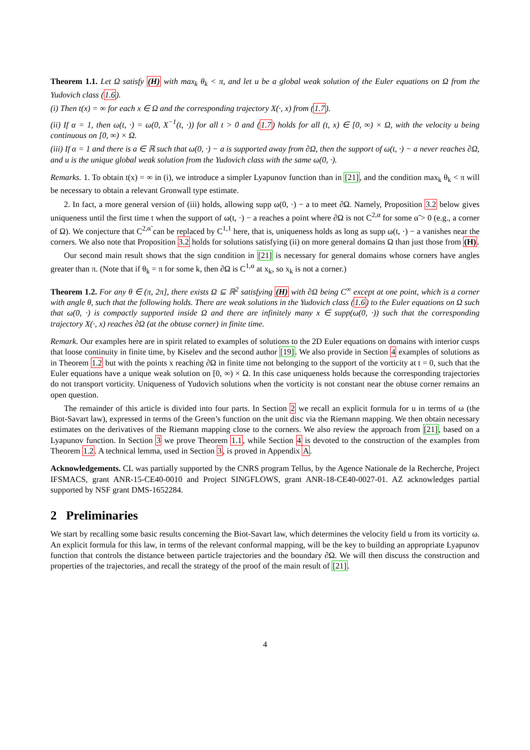Theorem 1.1. Let Ω satisfy (H) with max<sub>k</sub> θ<sub>k</sub> < π, and let u be a global weak solution of the Euler equations on Ω from the Yudovich class (1.6).
(i) Then t(x) = ∞ for each x ∈ Ω and the corresponding trajectory X(·, x) from (1.7).
(ii) If α = 1, then ω(t, ·) = ω(0, X<sup>−1</sup>(t, ·)) for all t > 0 and (1.7) holds for all (t, x) ∈ [0, ∞) × Ω, with the velocity u being continuous on [0, ∞) × Ω.
(iii) If α = 1 and there is a ∈ ℝ such that ω(0, ·) − a is supported away from ∂Ω, then the support of ω(t, ·) − a never reaches ∂Ω, and u is the unique global weak solution from the Yudovich class with the same ω(0, ·).
Remarks. 1. To obtain t(x) = ∞ in (i), we introduce a simpler Lyapunov function than in [21], and the condition max<sub>k</sub> θ<sub>k</sub> < π will be necessary to obtain a relevant Gronwall type estimate.
2. In fact, a more general version of (iii) holds, allowing supp ω(0, ·) − a to meet ∂Ω. Namely, Proposition 3.2 below gives uniqueness until the first time t when the support of ω(t, ·) − a reaches a point where ∂Ω is not C<sup>2,α</sup> for some α̃ > 0 (e.g., a corner of Ω). We conjecture that C<sup>2,α̃</sup> can be replaced by C<sup>1,1</sup> here, that is, uniqueness holds as long as supp ω(t, ·) − a vanishes near the corners. We also note that Proposition 3.2 holds for solutions satisfying (ii) on more general domains Ω than just those from (H).
Our second main result shows that the sign condition in [21] is necessary for general domains whose corners have angles greater than π. (Note that if θ<sub>k</sub> = π for some k, then ∂Ω is C<sup>1,α</sup> at x<sub>k</sub>, so x<sub>k</sub> is not a corner.)
Theorem 1.2. For any θ ∈ (π, 2π], there exists Ω ⊆ ℝ<sup>2</sup> satisfying (H) with ∂Ω being C<sup>∞</sup> except at one point, which is a corner with angle θ, such that the following holds. There are weak solutions in the Yudovich class (1.6) to the Euler equations on Ω such that ω(0, ·) is compactly supported inside Ω and there are infinitely many x ∈ supp(ω(0, ·)) such that the corresponding trajectory X(·, x) reaches ∂Ω (at the obtuse corner) in finite time.
Remark. Our examples here are in spirit related to examples of solutions to the 2D Euler equations on domains with interior cusps that loose continuity in finite time, by Kiselev and the second author [19]. We also provide in Section 4 examples of solutions as in Theorem 1.2 but with the points x reaching ∂Ω in finite time not belonging to the support of the vorticity at t = 0, such that the Euler equations have a unique weak solution on [0, ∞) × Ω. In this case uniqueness holds because the corresponding trajectories do not transport vorticity. Uniqueness of Yudovich solutions when the vorticity is not constant near the obtuse corner remains an open question.
The remainder of this article is divided into four parts. In Section 2 we recall an explicit formula for u in terms of ω (the Biot-Savart law), expressed in terms of the Green’s function on the unit disc via the Riemann mapping. We then obtain necessary estimates on the derivatives of the Riemann mapping close to the corners. We also review the approach from [21], based on a Lyapunov function. In Section 3 we prove Theorem 1.1, while Section 4 is devoted to the construction of the examples from Theorem 1.2. A technical lemma, used in Section 3, is proved in Appendix A.
Acknowledgements. CL was partially supported by the CNRS program Tellus, by the Agence Nationale de la Recherche, Project IFSMACS, grant ANR-15-CE40-0010 and Project SINGFLOWS, grant ANR-18-CE40-0027-01. AZ acknowledges partial supported by NSF grant DMS-1652284.
2 Preliminaries
We start by recalling some basic results concerning the Biot-Savart law, which determines the velocity field u from its vorticity ω. An explicit formula for this law, in terms of the relevant conformal mapping, will be the key to building an appropriate Lyapunov function that controls the distance between particle trajectories and the boundary ∂Ω. We will then discuss the construction and properties of the trajectories, and recall the strategy of the proof of the main result of [21].
4